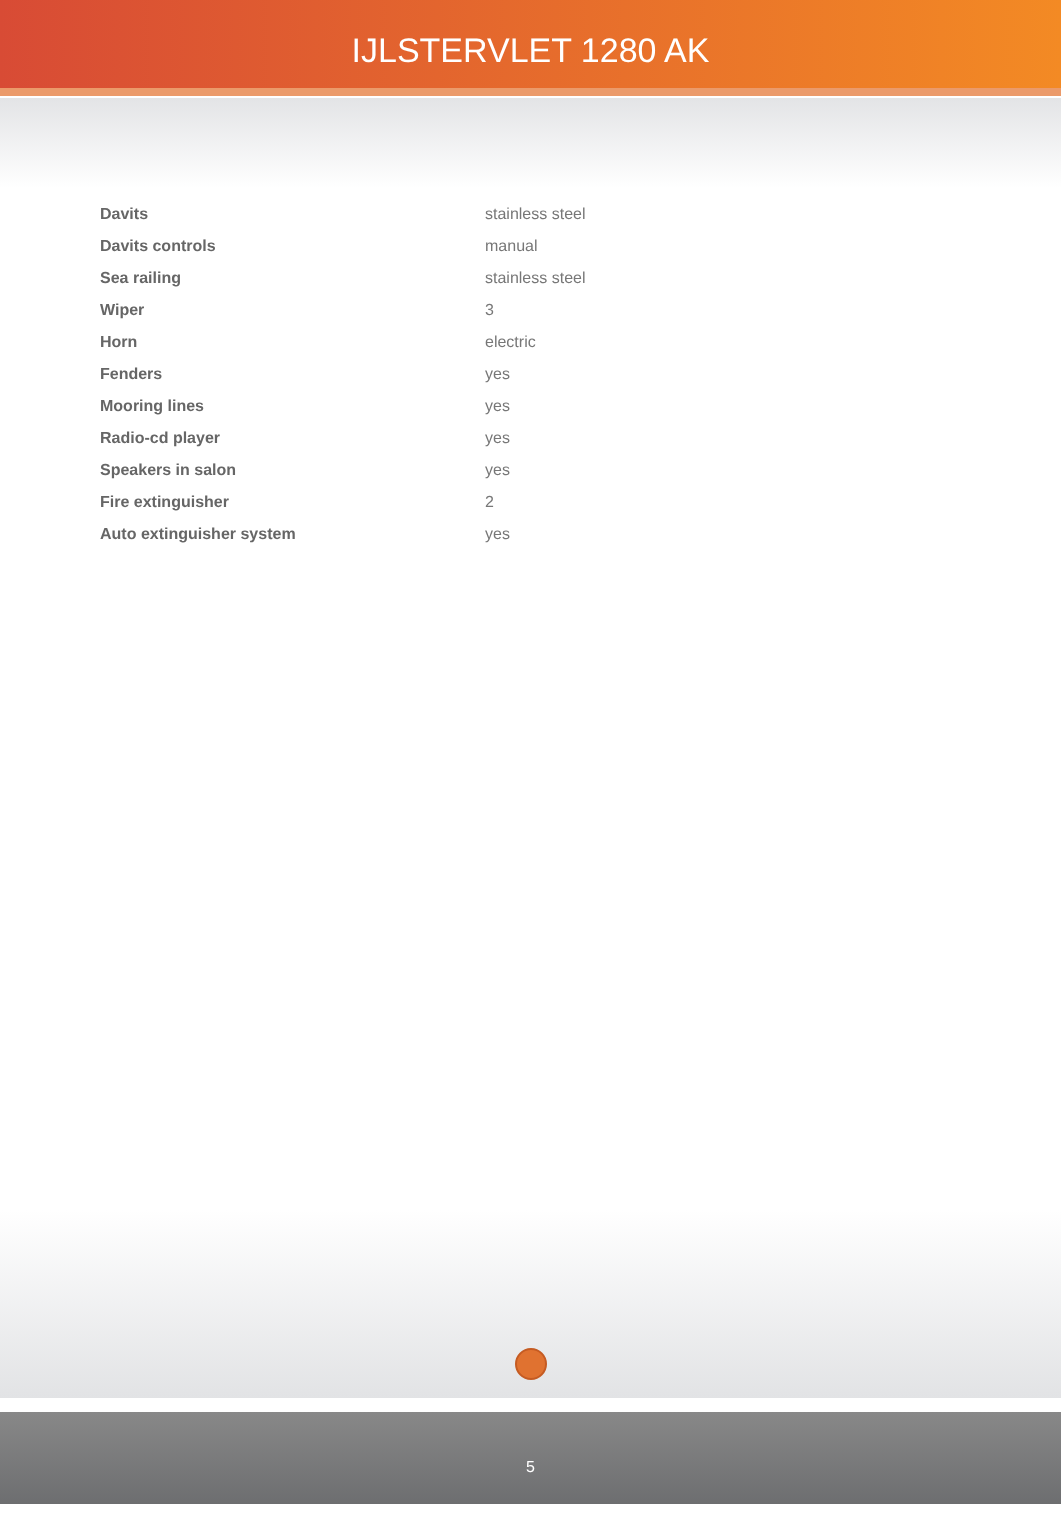IJLSTERVLET 1280 AK
| Davits | stainless steel |
| Davits controls | manual |
| Sea railing | stainless steel |
| Wiper | 3 |
| Horn | electric |
| Fenders | yes |
| Mooring lines | yes |
| Radio-cd player | yes |
| Speakers in salon | yes |
| Fire extinguisher | 2 |
| Auto extinguisher system | yes |
5